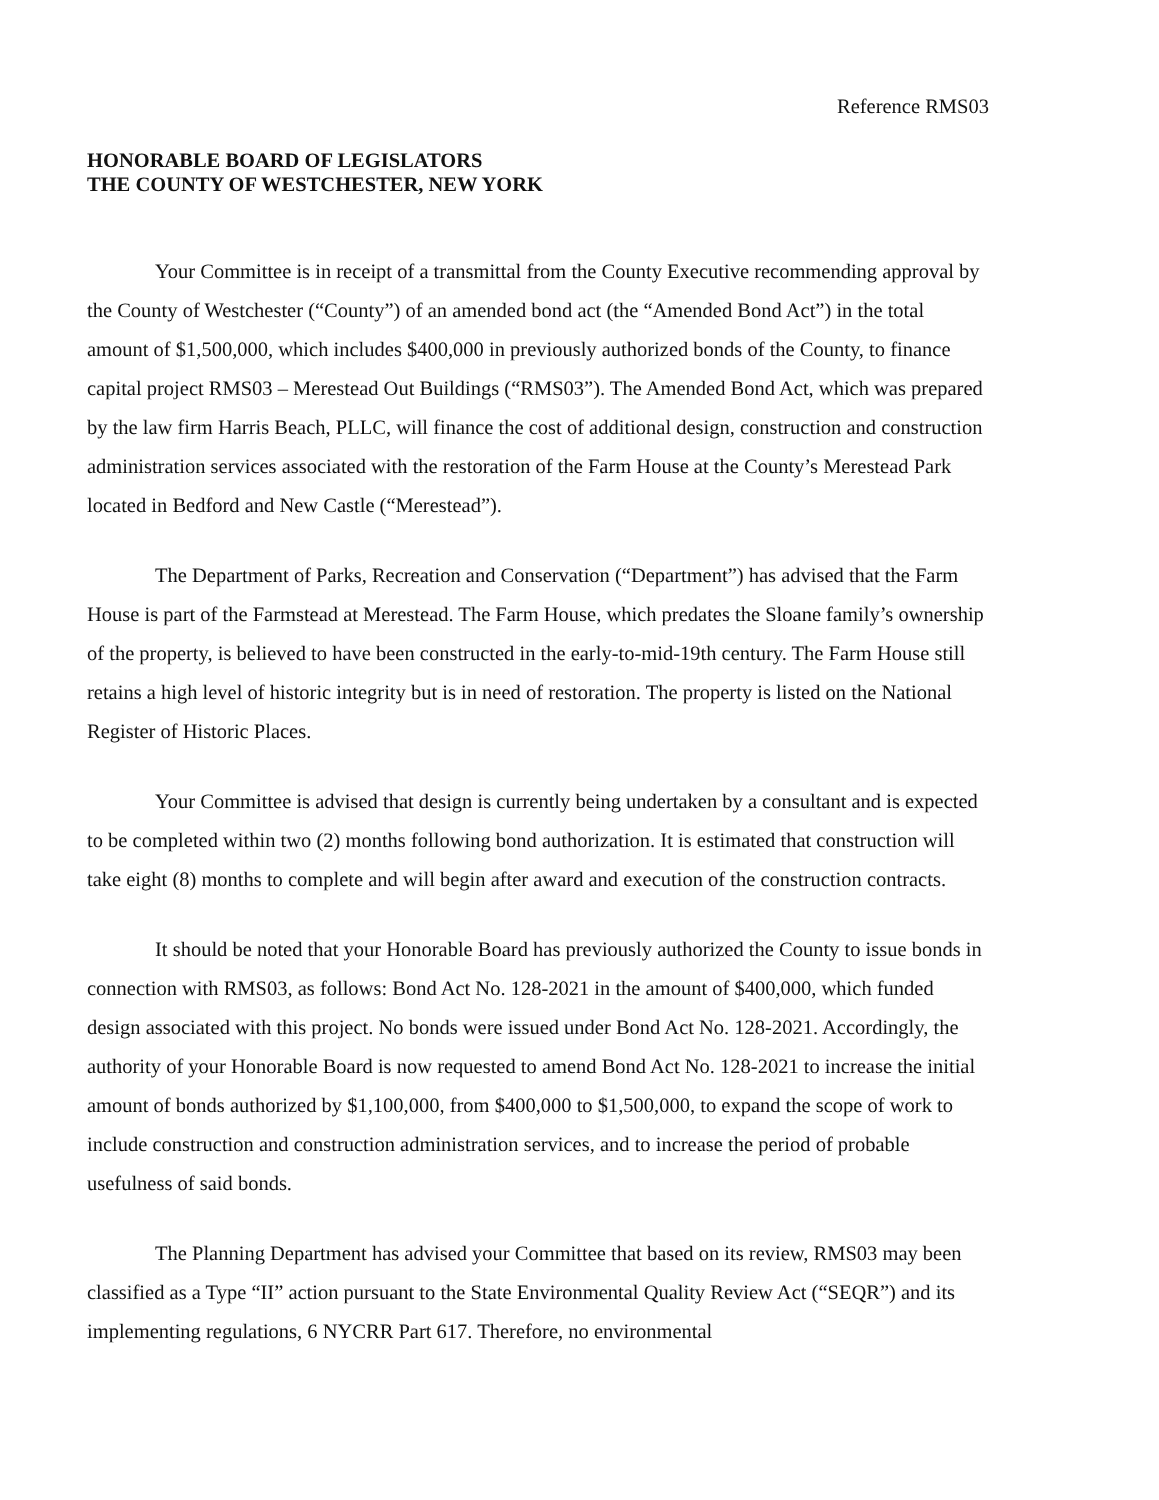Reference RMS03
HONORABLE BOARD OF LEGISLATORS
THE COUNTY OF WESTCHESTER, NEW YORK
Your Committee is in receipt of a transmittal from the County Executive recommending approval by the County of Westchester (“County”) of an amended bond act (the “Amended Bond Act”) in the total amount of $1,500,000, which includes $400,000 in previously authorized bonds of the County, to finance capital project RMS03 – Merestead Out Buildings (“RMS03”). The Amended Bond Act, which was prepared by the law firm Harris Beach, PLLC, will finance the cost of additional design, construction and construction administration services associated with the restoration of the Farm House at the County’s Merestead Park located in Bedford and New Castle (“Merestead”).
The Department of Parks, Recreation and Conservation (“Department”) has advised that the Farm House is part of the Farmstead at Merestead. The Farm House, which predates the Sloane family’s ownership of the property, is believed to have been constructed in the early-to-mid-19th century. The Farm House still retains a high level of historic integrity but is in need of restoration. The property is listed on the National Register of Historic Places.
Your Committee is advised that design is currently being undertaken by a consultant and is expected to be completed within two (2) months following bond authorization. It is estimated that construction will take eight (8) months to complete and will begin after award and execution of the construction contracts.
It should be noted that your Honorable Board has previously authorized the County to issue bonds in connection with RMS03, as follows: Bond Act No. 128-2021 in the amount of $400,000, which funded design associated with this project. No bonds were issued under Bond Act No. 128-2021. Accordingly, the authority of your Honorable Board is now requested to amend Bond Act No. 128-2021 to increase the initial amount of bonds authorized by $1,100,000, from $400,000 to $1,500,000, to expand the scope of work to include construction and construction administration services, and to increase the period of probable usefulness of said bonds.
The Planning Department has advised your Committee that based on its review, RMS03 may been classified as a Type “II” action pursuant to the State Environmental Quality Review Act (“SEQR”) and its implementing regulations, 6 NYCRR Part 617. Therefore, no environmental